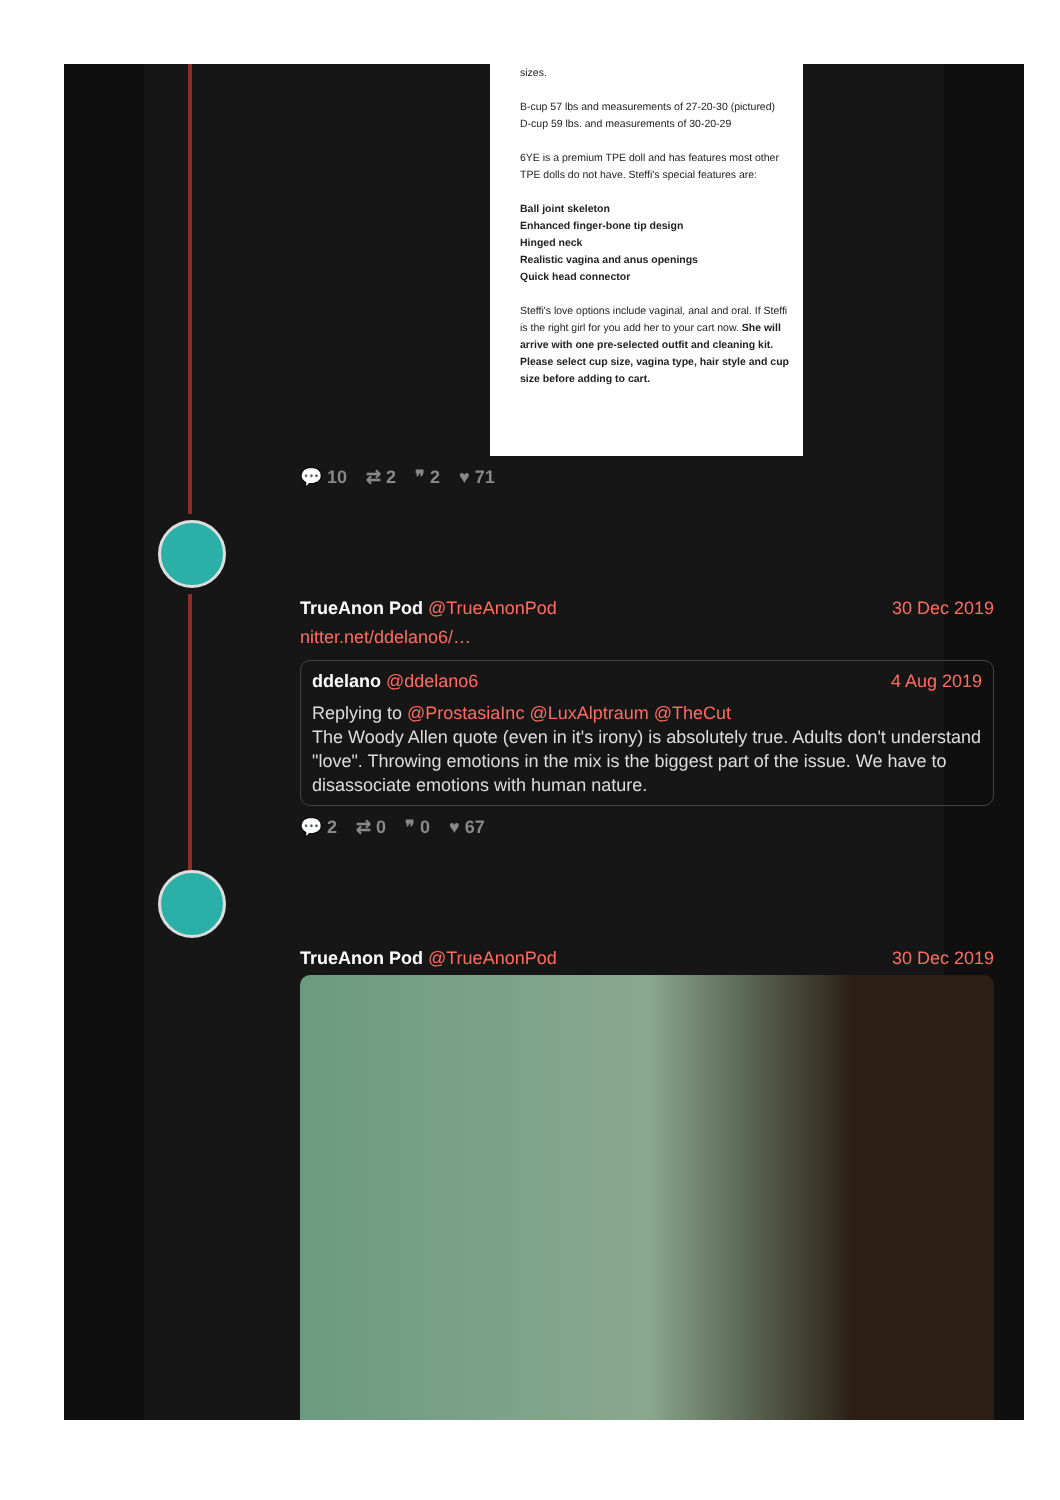sizes.
B-cup 57 lbs and measurements of 27-20-30 (pictured)
D-cup 59 lbs. and measurements of 30-20-29
6YE is a premium TPE doll and has features most other TPE dolls do not have. Steffi's special features are:
Ball joint skeleton
Enhanced finger-bone tip design
Hinged neck
Realistic vagina and anus openings
Quick head connector
Steffi's love options include vaginal, anal and oral. If Steffi is the right girl for you add her to your cart now. She will arrive with one pre-selected outfit and cleaning kit. Please select cup size, vagina type, hair style and cup size before adding to cart.
💬 10 ⇄ 2 ❞ 2 ♥ 71
TrueAnon Pod @TrueAnonPod 30 Dec 2019
nitter.net/ddelano6/…
ddelano @ddelano6 4 Aug 2019
Replying to @ProstasiaInc @LuxAlptraum @TheCut
The Woody Allen quote (even in it's irony) is absolutely true. Adults don't understand "love". Throwing emotions in the mix is the biggest part of the issue. We have to disassociate emotions with human nature.
💬 2 ⇄ 0 ❞ 0 ♥ 67
TrueAnon Pod @TrueAnonPod 30 Dec 2019